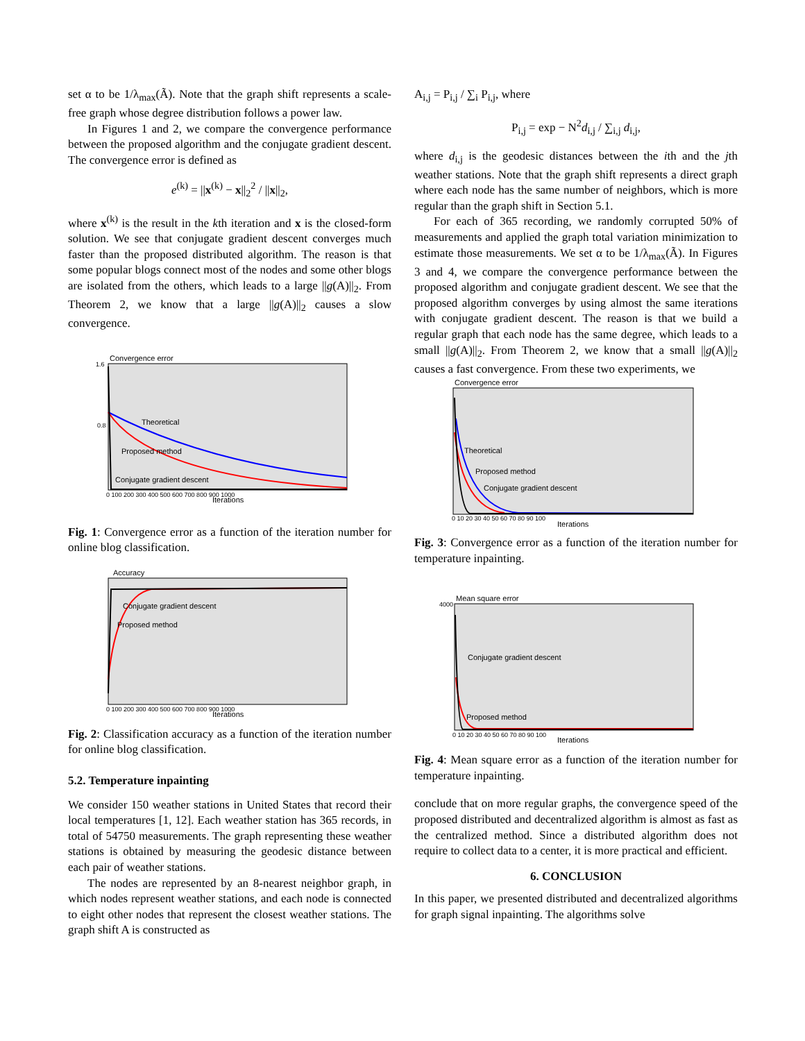set α to be 1/λ<sub>max</sub>(Ã). Note that the graph shift represents a scale-free graph whose degree distribution follows a power law.
In Figures 1 and 2, we compare the convergence performance between the proposed algorithm and the conjugate gradient descent. The convergence error is defined as
e<sup>(k)</sup> = ||x<sup>(k)</sup> − x||<sub>2</sub><sup>2</sup> / ||x||<sub>2</sub>,
where x<sup>(k)</sup> is the result in the kth iteration and x is the closed-form solution. We see that conjugate gradient descent converges much faster than the proposed distributed algorithm. The reason is that some popular blogs connect most of the nodes and some other blogs are isolated from the others, which leads to a large ||g(A)||<sub>2</sub>. From Theorem 2, we know that a large ||g(A)||<sub>2</sub> causes a slow convergence.
Convergence error
Theoretical
Proposed method
Conjugate gradient descent
1.6
0.8
0 100 200 300 400 500 600 700 800 900 1000
Iterations
Fig. 1: Convergence error as a function of the iteration number for online blog classification.
Accuracy
Conjugate gradient descent
Proposed method
0 100 200 300 400 500 600 700 800 900 1000
Iterations
Fig. 2: Classification accuracy as a function of the iteration number for online blog classification.
5.2. Temperature inpainting
We consider 150 weather stations in United States that record their local temperatures [1, 12]. Each weather station has 365 records, in total of 54750 measurements. The graph representing these weather stations is obtained by measuring the geodesic distance between each pair of weather stations.
The nodes are represented by an 8-nearest neighbor graph, in which nodes represent weather stations, and each node is connected to eight other nodes that represent the closest weather stations. The graph shift A is constructed as
A<sub>i,j</sub> = P<sub>i,j</sub> / ∑<sub>i</sub> P<sub>i,j</sub>, where
P<sub>i,j</sub> = exp − N<sup>2</sup>d<sub>i,j</sub> / ∑<sub>i,j</sub> d<sub>i,j</sub>,
where d<sub>i,j</sub> is the geodesic distances between the ith and the jth weather stations. Note that the graph shift represents a direct graph where each node has the same number of neighbors, which is more regular than the graph shift in Section 5.1.
For each of 365 recording, we randomly corrupted 50% of measurements and applied the graph total variation minimization to estimate those measurements. We set α to be 1/λ<sub>max</sub>(Ã). In Figures 3 and 4, we compare the convergence performance between the proposed algorithm and conjugate gradient descent. We see that the proposed algorithm converges by using almost the same iterations with conjugate gradient descent. The reason is that we build a regular graph that each node has the same degree, which leads to a small ||g(A)||<sub>2</sub>. From Theorem 2, we know that a small ||g(A)||<sub>2</sub> causes a fast convergence. From these two experiments, we
Convergence error
Theoretical
Proposed method
Conjugate gradient descent
0 10 20 30 40 50 60 70 80 90 100
Iterations
Fig. 3: Convergence error as a function of the iteration number for temperature inpainting.
Mean square error
4000
Conjugate gradient descent
Proposed method
0 10 20 30 40 50 60 70 80 90 100
Iterations
Fig. 4: Mean square error as a function of the iteration number for temperature inpainting.
conclude that on more regular graphs, the convergence speed of the proposed distributed and decentralized algorithm is almost as fast as the centralized method. Since a distributed algorithm does not require to collect data to a center, it is more practical and efficient.
6. CONCLUSION
In this paper, we presented distributed and decentralized algorithms for graph signal inpainting. The algorithms solve